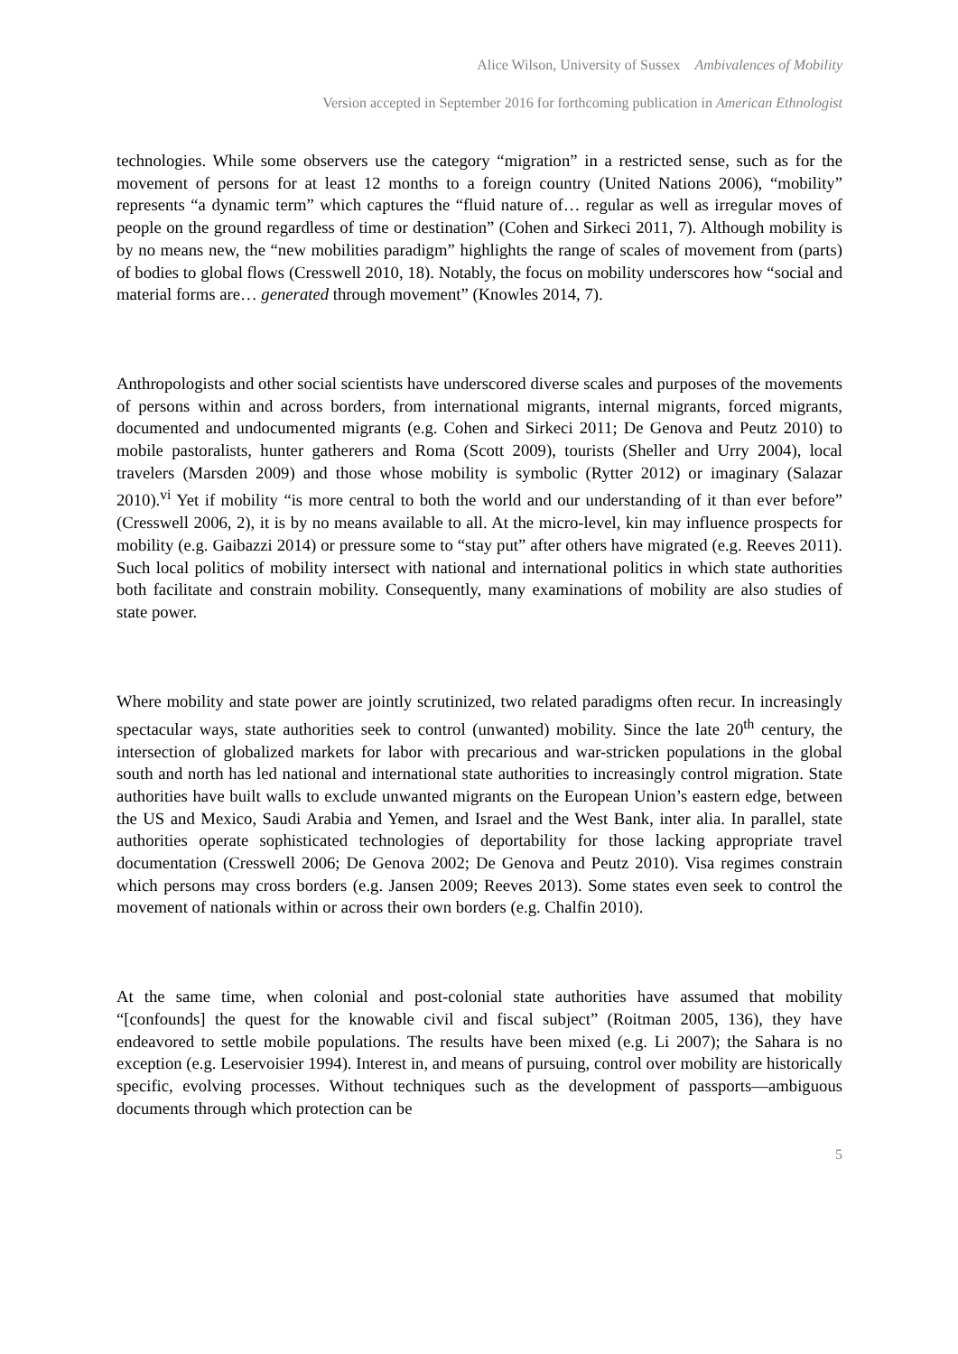Alice Wilson, University of Sussex Ambivalences of Mobility
Version accepted in September 2016 for forthcoming publication in American Ethnologist
technologies. While some observers use the category “migration” in a restricted sense, such as for the movement of persons for at least 12 months to a foreign country (United Nations 2006), “mobility” represents “a dynamic term” which captures the “fluid nature of… regular as well as irregular moves of people on the ground regardless of time or destination” (Cohen and Sirkeci 2011, 7). Although mobility is by no means new, the “new mobilities paradigm” highlights the range of scales of movement from (parts) of bodies to global flows (Cresswell 2010, 18). Notably, the focus on mobility underscores how “social and material forms are… generated through movement” (Knowles 2014, 7).
Anthropologists and other social scientists have underscored diverse scales and purposes of the movements of persons within and across borders, from international migrants, internal migrants, forced migrants, documented and undocumented migrants (e.g. Cohen and Sirkeci 2011; De Genova and Peutz 2010) to mobile pastoralists, hunter gatherers and Roma (Scott 2009), tourists (Sheller and Urry 2004), local travelers (Marsden 2009) and those whose mobility is symbolic (Rytter 2012) or imaginary (Salazar 2010).<sup>vi</sup> Yet if mobility “is more central to both the world and our understanding of it than ever before” (Cresswell 2006, 2), it is by no means available to all. At the micro-level, kin may influence prospects for mobility (e.g. Gaibazzi 2014) or pressure some to “stay put” after others have migrated (e.g. Reeves 2011). Such local politics of mobility intersect with national and international politics in which state authorities both facilitate and constrain mobility. Consequently, many examinations of mobility are also studies of state power.
Where mobility and state power are jointly scrutinized, two related paradigms often recur. In increasingly spectacular ways, state authorities seek to control (unwanted) mobility. Since the late 20<sup>th</sup> century, the intersection of globalized markets for labor with precarious and war-stricken populations in the global south and north has led national and international state authorities to increasingly control migration. State authorities have built walls to exclude unwanted migrants on the European Union’s eastern edge, between the US and Mexico, Saudi Arabia and Yemen, and Israel and the West Bank, inter alia. In parallel, state authorities operate sophisticated technologies of deportability for those lacking appropriate travel documentation (Cresswell 2006; De Genova 2002; De Genova and Peutz 2010). Visa regimes constrain which persons may cross borders (e.g. Jansen 2009; Reeves 2013). Some states even seek to control the movement of nationals within or across their own borders (e.g. Chalfin 2010).
At the same time, when colonial and post-colonial state authorities have assumed that mobility “[confounds] the quest for the knowable civil and fiscal subject” (Roitman 2005, 136), they have endeavored to settle mobile populations. The results have been mixed (e.g. Li 2007); the Sahara is no exception (e.g. Leservoisier 1994). Interest in, and means of pursuing, control over mobility are historically specific, evolving processes. Without techniques such as the development of passports—ambiguous documents through which protection can be
5